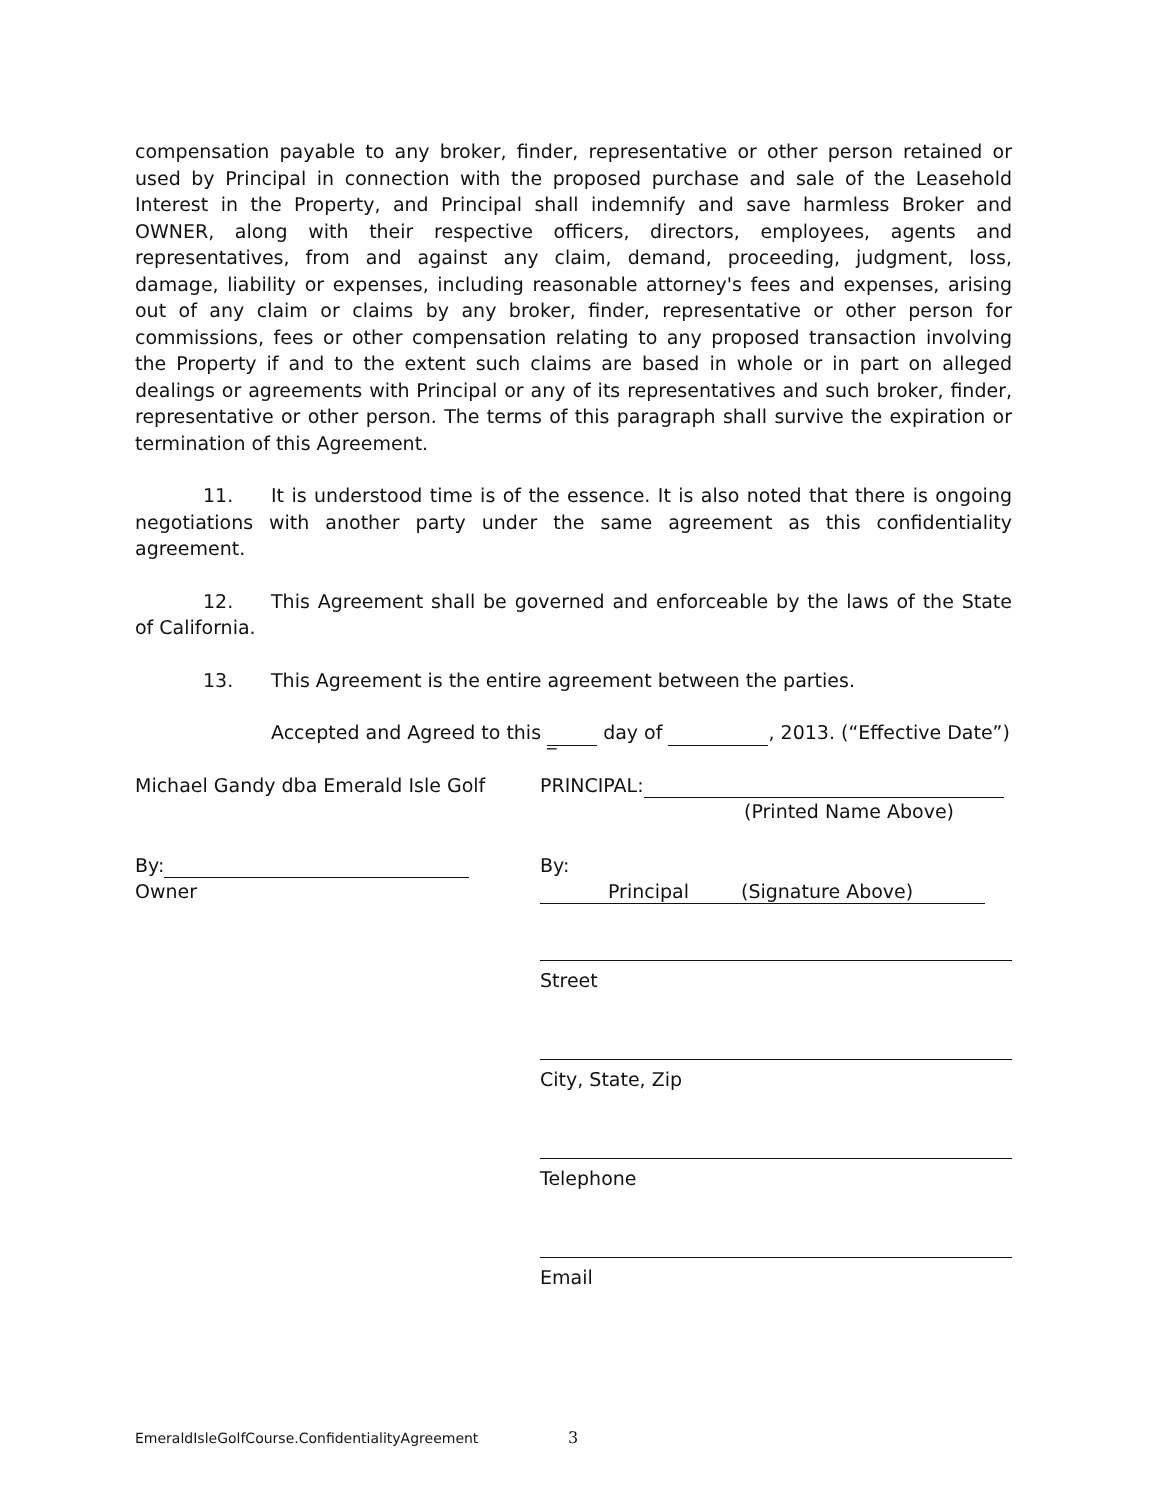compensation payable to any broker, finder, representative or other person retained or used by Principal in connection with the proposed purchase and sale of the Leasehold Interest in the Property, and Principal shall indemnify and save harmless Broker and OWNER, along with their respective officers, directors, employees, agents and representatives, from and against any claim, demand, proceeding, judgment, loss, damage, liability or expenses, including reasonable attorney's fees and expenses, arising out of any claim or claims by any broker, finder, representative or other person for commissions, fees or other compensation relating to any proposed transaction involving the Property if and to the extent such claims are based in whole or in part on alleged dealings or agreements with Principal or any of its representatives and such broker, finder, representative or other person. The terms of this paragraph shall survive the expiration or termination of this Agreement.
11. It is understood time is of the essence. It is also noted that there is ongoing negotiations with another party under the same agreement as this confidentiality agreement.
12. This Agreement shall be governed and enforceable by the laws of the State of California.
13. This Agreement is the entire agreement between the parties.
Accepted and Agreed to this _ day of , 2013. (“Effective Date”)
Michael Gandy dba Emerald Isle Golf
By:
Owner
PRINCIPAL:
(Printed Name Above)
By:
Principal (Signature Above)
Street
City, State, Zip
Telephone
Email
EmeraldIsleGolfCourse.ConfidentialityAgreement
3